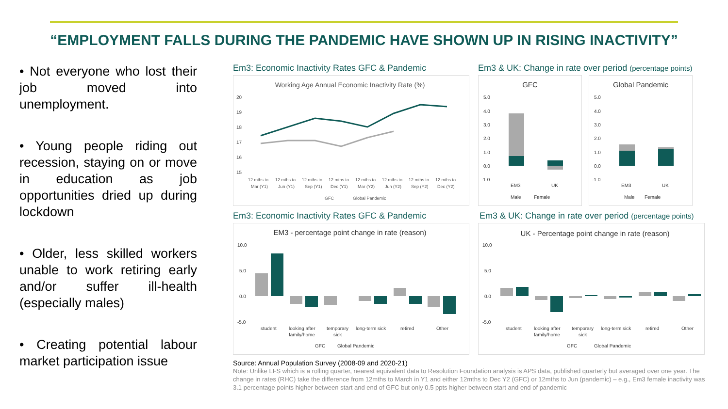“EMPLOYMENT FALLS DURING THE PANDEMIC HAVE SHOWN UP IN RISING INACTIVITY”
• Not everyone who lost their job moved into unemployment.
• Young people riding out recession, staying on or move in education as job opportunities dried up during lockdown
• Older, less skilled workers unable to work retiring early and/or suffer ill-health (especially males)
• Creating potential labour market participation issue
Em3: Economic Inactivity Rates GFC & Pandemic
Working Age Annual Economic Inactivity Rate (%)
20
19
18
17
16
15
12 mths to
12 mths to
12 mths to
12 mths to
12 mths to
12 mths to
12 mths to
12 mths to
Mar (Y1)
Jun (Y1)
Sep (Y1)
Dec (Y1)
Mar (Y2)
Jun (Y2)
Sep (Y2)
Dec (Y2)
GFC
Global Pandemic
Em3 & UK: Change in rate over period (percentage points)
GFC
5.0
4.0
3.0
2.0
1.0
0.0
-1.0
EM3
UK
Male
Female
Global Pandemic
5.0
4.0
3.0
2.0
1.0
0.0
-1.0
EM3
UK
Male
Female
Em3: Economic Inactivity Rates GFC & Pandemic
EM3 - percentage point change in rate (reason)
10.0
5.0
0.0
-5.0
student
looking after
family/home
temporary
sick
long-term sick
retired
Other
GFC
Global Pandemic
Em3 & UK: Change in rate over period (percentage points)
UK - Percentage point change in rate (reason)
10.0
5.0
0.0
-5.0
student
looking after
family/home
temporary
sick
long-term sick
retired
Other
GFC
Global Pandemic
Source: Annual Population Survey (2008-09 and 2020-21)
Note: Unlike LFS which is a rolling quarter, nearest equivalent data to Resolution Foundation analysis is APS data, published quarterly but averaged over one year. The change in rates (RHC) take the difference from 12mths to March in Y1 and either 12mths to Dec Y2 (GFC) or 12mths to Jun (pandemic) – e.g., Em3 female inactivity was 3.1 percentage points higher between start and end of GFC but only 0.5 ppts higher between start and end of pandemic